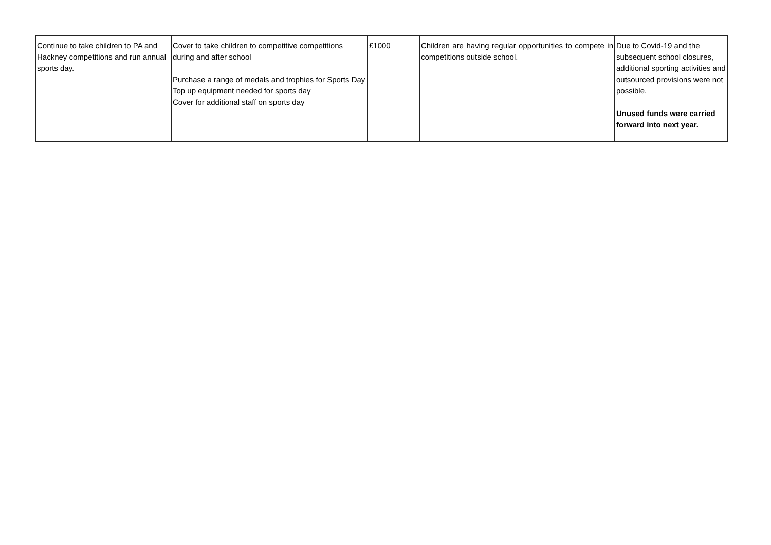| Continue to take children to PA and Hackney competitions and run annual sports day. | Cover to take children to competitive competitions during and after school Purchase a range of medals and trophies for Sports Day Top up equipment needed for sports day Cover for additional staff on sports day | £1000 | Children are having regular opportunities to compete in competitions outside school. | Due to Covid-19 and the subsequent school closures, additional sporting activities and outsourced provisions were not possible. Unused funds were carried forward into next year. |